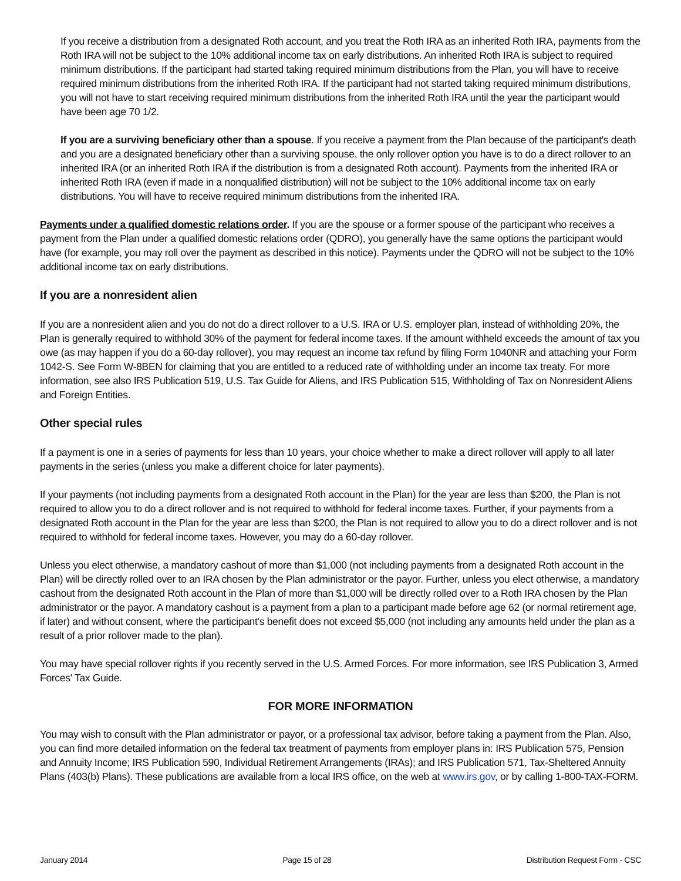If you receive a distribution from a designated Roth account, and you treat the Roth IRA as an inherited Roth IRA, payments from the Roth IRA will not be subject to the 10% additional income tax on early distributions. An inherited Roth IRA is subject to required minimum distributions. If the participant had started taking required minimum distributions from the Plan, you will have to receive required minimum distributions from the inherited Roth IRA. If the participant had not started taking required minimum distributions, you will not have to start receiving required minimum distributions from the inherited Roth IRA until the year the participant would have been age 70 1/2.
If you are a surviving beneficiary other than a spouse. If you receive a payment from the Plan because of the participant's death and you are a designated beneficiary other than a surviving spouse, the only rollover option you have is to do a direct rollover to an inherited IRA (or an inherited Roth IRA if the distribution is from a designated Roth account). Payments from the inherited IRA or inherited Roth IRA (even if made in a nonqualified distribution) will not be subject to the 10% additional income tax on early distributions. You will have to receive required minimum distributions from the inherited IRA.
Payments under a qualified domestic relations order. If you are the spouse or a former spouse of the participant who receives a payment from the Plan under a qualified domestic relations order (QDRO), you generally have the same options the participant would have (for example, you may roll over the payment as described in this notice). Payments under the QDRO will not be subject to the 10% additional income tax on early distributions.
If you are a nonresident alien
If you are a nonresident alien and you do not do a direct rollover to a U.S. IRA or U.S. employer plan, instead of withholding 20%, the Plan is generally required to withhold 30% of the payment for federal income taxes. If the amount withheld exceeds the amount of tax you owe (as may happen if you do a 60-day rollover), you may request an income tax refund by filing Form 1040NR and attaching your Form 1042-S. See Form W-8BEN for claiming that you are entitled to a reduced rate of withholding under an income tax treaty. For more information, see also IRS Publication 519, U.S. Tax Guide for Aliens, and IRS Publication 515, Withholding of Tax on Nonresident Aliens and Foreign Entities.
Other special rules
If a payment is one in a series of payments for less than 10 years, your choice whether to make a direct rollover will apply to all later payments in the series (unless you make a different choice for later payments).
If your payments (not including payments from a designated Roth account in the Plan) for the year are less than $200, the Plan is not required to allow you to do a direct rollover and is not required to withhold for federal income taxes. Further, if your payments from a designated Roth account in the Plan for the year are less than $200, the Plan is not required to allow you to do a direct rollover and is not required to withhold for federal income taxes. However, you may do a 60-day rollover.
Unless you elect otherwise, a mandatory cashout of more than $1,000 (not including payments from a designated Roth account in the Plan) will be directly rolled over to an IRA chosen by the Plan administrator or the payor. Further, unless you elect otherwise, a mandatory cashout from the designated Roth account in the Plan of more than $1,000 will be directly rolled over to a Roth IRA chosen by the Plan administrator or the payor. A mandatory cashout is a payment from a plan to a participant made before age 62 (or normal retirement age, if later) and without consent, where the participant's benefit does not exceed $5,000 (not including any amounts held under the plan as a result of a prior rollover made to the plan).
You may have special rollover rights if you recently served in the U.S. Armed Forces. For more information, see IRS Publication 3, Armed Forces' Tax Guide.
FOR MORE INFORMATION
You may wish to consult with the Plan administrator or payor, or a professional tax advisor, before taking a payment from the Plan. Also, you can find more detailed information on the federal tax treatment of payments from employer plans in: IRS Publication 575, Pension and Annuity Income; IRS Publication 590, Individual Retirement Arrangements (IRAs); and IRS Publication 571, Tax-Sheltered Annuity Plans (403(b) Plans). These publications are available from a local IRS office, on the web at www.irs.gov, or by calling 1-800-TAX-FORM.
January 2014 Page 15 of 28 Distribution Request Form - CSC